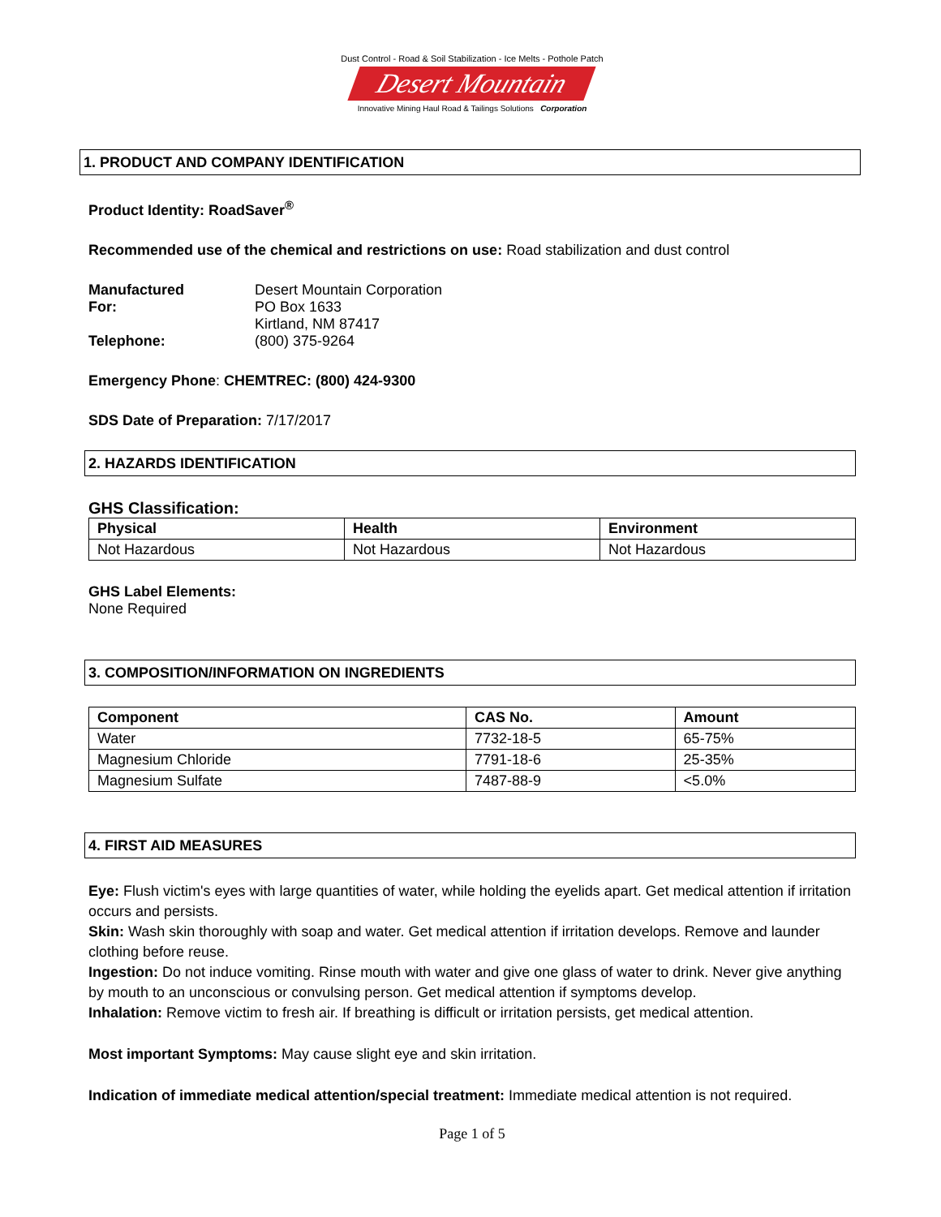Dust Control - Road & Soil Stabilization - Ice Melts - Pothole Patch
Desert Mountain
Innovative Mining Haul Road & Tailings Solutions Corporation
1. PRODUCT AND COMPANY IDENTIFICATION
Product Identity: RoadSaver<sup>®</sup>
Recommended use of the chemical and restrictions on use: Road stabilization and dust control
| Manufactured For: | Desert Mountain Corporation PO Box 1633 Kirtland, NM 87417 |
| Telephone: | (800) 375-9264 |
Emergency Phone: CHEMTREC: (800) 424-9300
SDS Date of Preparation: 7/17/2017
2. HAZARDS IDENTIFICATION
GHS Classification:
| Physical | Health | Environment |
| --- | --- | --- |
| Not Hazardous | Not Hazardous | Not Hazardous |
GHS Label Elements:
None Required
3. COMPOSITION/INFORMATION ON INGREDIENTS
| Component | CAS No. | Amount |
| --- | --- | --- |
| Water | 7732-18-5 | 65-75% |
| Magnesium Chloride | 7791-18-6 | 25-35% |
| Magnesium Sulfate | 7487-88-9 | <5.0% |
4. FIRST AID MEASURES
Eye: Flush victim's eyes with large quantities of water, while holding the eyelids apart. Get medical attention if irritation occurs and persists.
Skin: Wash skin thoroughly with soap and water. Get medical attention if irritation develops. Remove and launder clothing before reuse.
Ingestion: Do not induce vomiting. Rinse mouth with water and give one glass of water to drink. Never give anything by mouth to an unconscious or convulsing person. Get medical attention if symptoms develop.
Inhalation: Remove victim to fresh air. If breathing is difficult or irritation persists, get medical attention.
Most important Symptoms: May cause slight eye and skin irritation.
Indication of immediate medical attention/special treatment: Immediate medical attention is not required.
Page 1 of 5